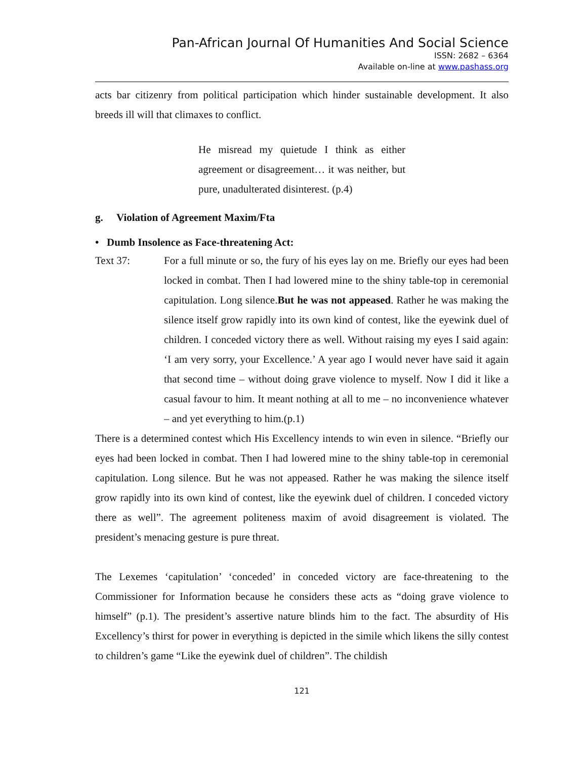Pan-African Journal Of Humanities And Social Science
ISSN: 2682 – 6364
Available on-line at www.pashass.org
acts bar citizenry from political participation which hinder sustainable development. It also breeds ill will that climaxes to conflict.
He misread my quietude I think as either agreement or disagreement… it was neither, but pure, unadulterated disinterest. (p.4)
g. Violation of Agreement Maxim/Fta
• Dumb Insolence as Face-threatening Act:
Text 37:
For a full minute or so, the fury of his eyes lay on me. Briefly our eyes had been locked in combat. Then I had lowered mine to the shiny table-top in ceremonial capitulation. Long silence.But he was not appeased. Rather he was making the silence itself grow rapidly into its own kind of contest, like the eyewink duel of children. I conceded victory there as well. Without raising my eyes I said again: ‘I am very sorry, your Excellence.’ A year ago I would never have said it again that second time – without doing grave violence to myself. Now I did it like a casual favour to him. It meant nothing at all to me – no inconvenience whatever – and yet everything to him.(p.1)
There is a determined contest which His Excellency intends to win even in silence. “Briefly our eyes had been locked in combat. Then I had lowered mine to the shiny table-top in ceremonial capitulation. Long silence. But he was not appeased. Rather he was making the silence itself grow rapidly into its own kind of contest, like the eyewink duel of children. I conceded victory there as well”. The agreement politeness maxim of avoid disagreement is violated. The president’s menacing gesture is pure threat.
The Lexemes ‘capitulation’ ‘conceded’ in conceded victory are face-threatening to the Commissioner for Information because he considers these acts as “doing grave violence to himself” (p.1). The president’s assertive nature blinds him to the fact. The absurdity of His Excellency’s thirst for power in everything is depicted in the simile which likens the silly contest to children’s game “Like the eyewink duel of children”. The childish
121